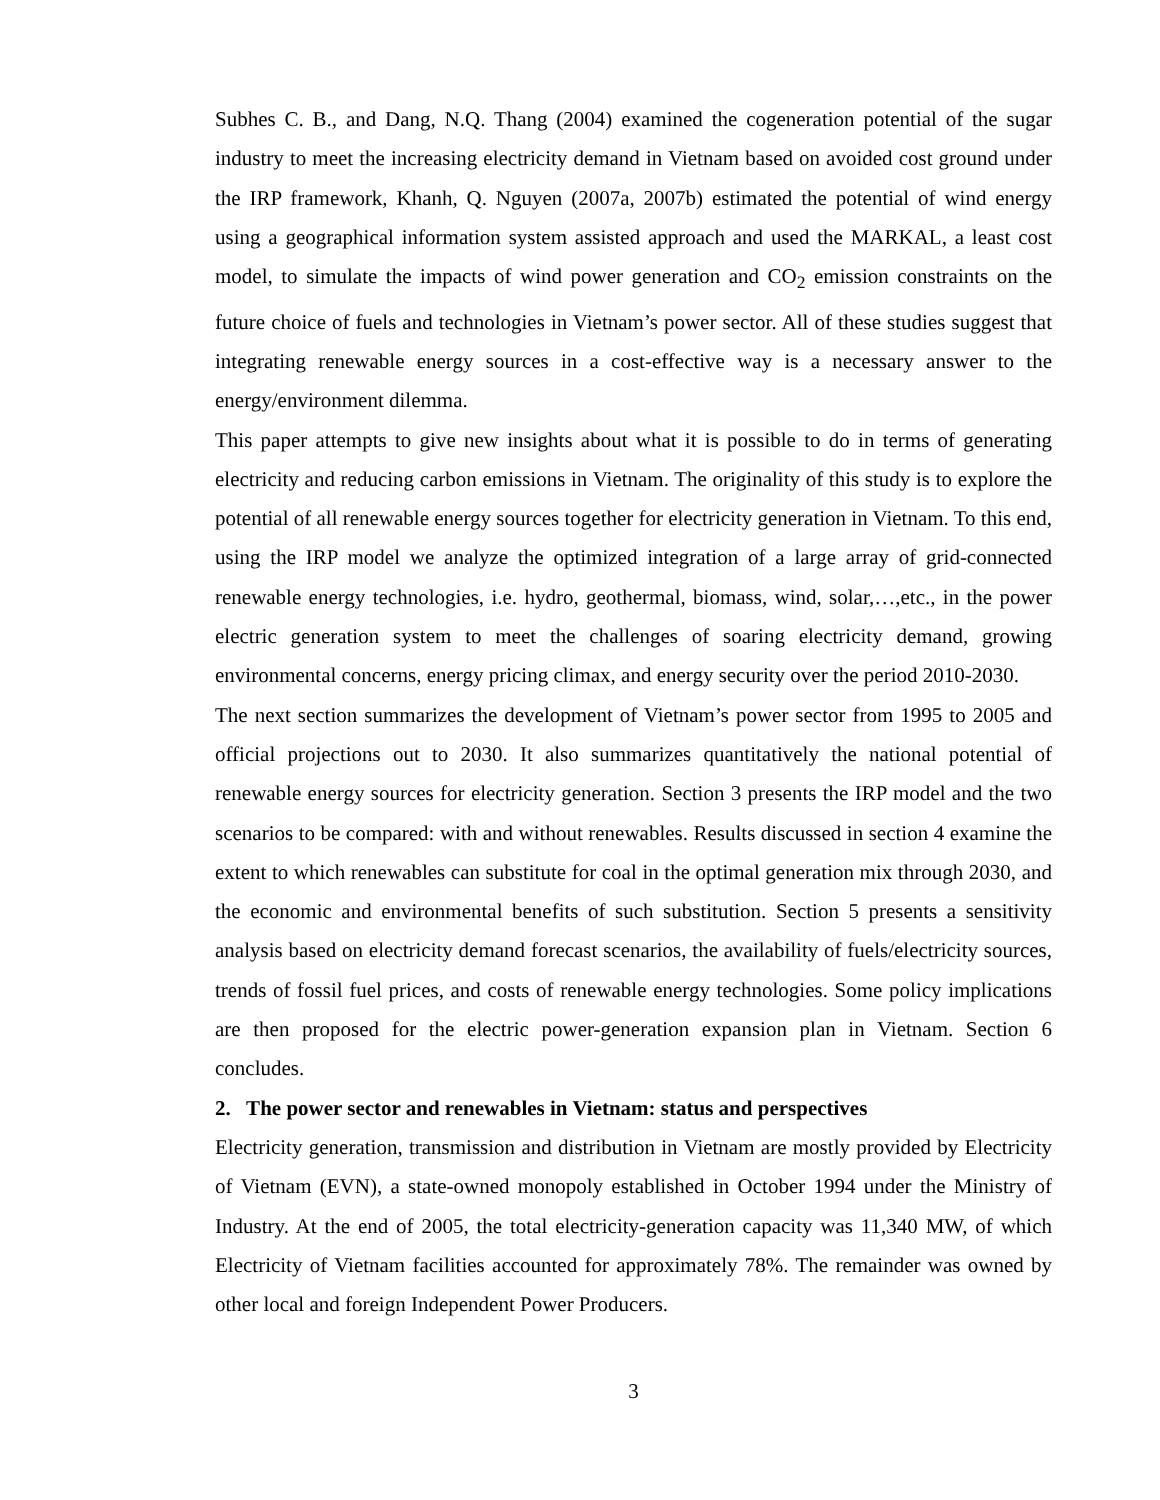Subhes C. B., and Dang, N.Q. Thang (2004) examined the cogeneration potential of the sugar industry to meet the increasing electricity demand in Vietnam based on avoided cost ground under the IRP framework, Khanh, Q. Nguyen (2007a, 2007b) estimated the potential of wind energy using a geographical information system assisted approach and used the MARKAL, a least cost model, to simulate the impacts of wind power generation and CO<sub>2</sub> emission constraints on the future choice of fuels and technologies in Vietnam’s power sector. All of these studies suggest that integrating renewable energy sources in a cost-effective way is a necessary answer to the energy/environment dilemma.
This paper attempts to give new insights about what it is possible to do in terms of generating electricity and reducing carbon emissions in Vietnam. The originality of this study is to explore the potential of all renewable energy sources together for electricity generation in Vietnam. To this end, using the IRP model we analyze the optimized integration of a large array of grid-connected renewable energy technologies, i.e. hydro, geothermal, biomass, wind, solar,…,etc., in the power electric generation system to meet the challenges of soaring electricity demand, growing environmental concerns, energy pricing climax, and energy security over the period 2010-2030.
The next section summarizes the development of Vietnam’s power sector from 1995 to 2005 and official projections out to 2030. It also summarizes quantitatively the national potential of renewable energy sources for electricity generation. Section 3 presents the IRP model and the two scenarios to be compared: with and without renewables. Results discussed in section 4 examine the extent to which renewables can substitute for coal in the optimal generation mix through 2030, and the economic and environmental benefits of such substitution. Section 5 presents a sensitivity analysis based on electricity demand forecast scenarios, the availability of fuels/electricity sources, trends of fossil fuel prices, and costs of renewable energy technologies. Some policy implications are then proposed for the electric power-generation expansion plan in Vietnam. Section 6 concludes.
2. The power sector and renewables in Vietnam: status and perspectives
Electricity generation, transmission and distribution in Vietnam are mostly provided by Electricity of Vietnam (EVN), a state-owned monopoly established in October 1994 under the Ministry of Industry. At the end of 2005, the total electricity-generation capacity was 11,340 MW, of which Electricity of Vietnam facilities accounted for approximately 78%. The remainder was owned by other local and foreign Independent Power Producers.
3